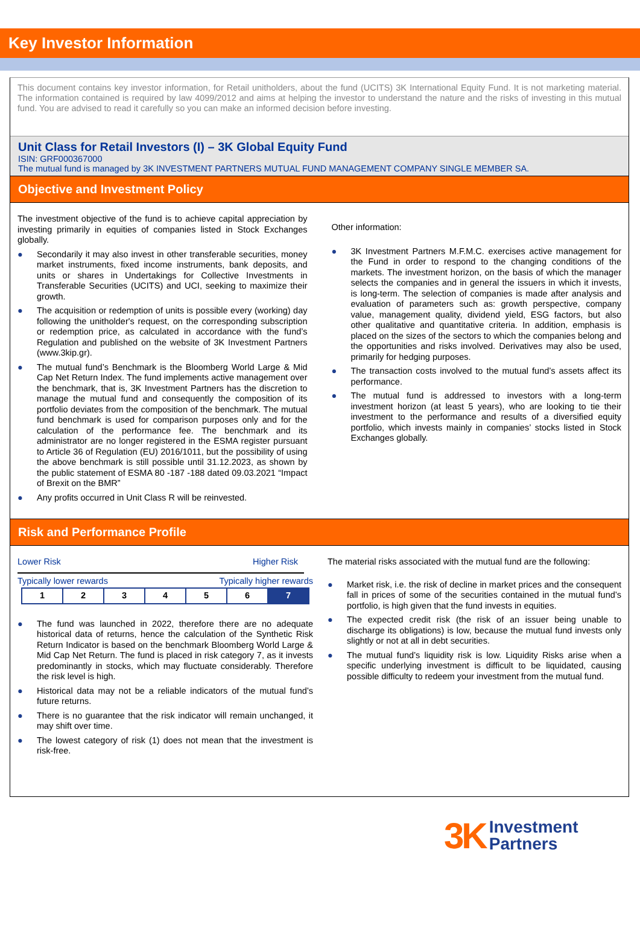Key Investor Information
This document contains key investor information, for Retail unitholders, about the fund (UCITS) 3K International Equity Fund. It is not marketing material. The information contained is required by law 4099/2012 and aims at helping the investor to understand the nature and the risks of investing in this mutual fund. You are advised to read it carefully so you can make an informed decision before investing.
Unit Class for Retail Investors (I) – 3K Global Equity Fund
ISIN: GRF000367000
The mutual fund is managed by 3K INVESTMENT PARTNERS MUTUAL FUND MANAGEMENT COMPANY SINGLE MEMBER SA.
Objective and Investment Policy
The investment objective of the fund is to achieve capital appreciation by investing primarily in equities of companies listed in Stock Exchanges globally.
● Secondarily it may also invest in other transferable securities, money market instruments, fixed income instruments, bank deposits, and units or shares in Undertakings for Collective Investments in Transferable Securities (UCITS) and UCI, seeking to maximize their growth.
● The acquisition or redemption of units is possible every (working) day following the unitholder's request, on the corresponding subscription or redemption price, as calculated in accordance with the fund’s Regulation and published on the website of 3K Investment Partners (www.3kip.gr).
● The mutual fund’s Benchmark is the Bloomberg World Large & Mid Cap Net Return Index. The fund implements active management over the benchmark, that is, 3K Investment Partners has the discretion to manage the mutual fund and consequently the composition of its portfolio deviates from the composition of the benchmark. The mutual fund benchmark is used for comparison purposes only and for the calculation of the performance fee. The benchmark and its administrator are no longer registered in the ESMA register pursuant to Article 36 of Regulation (EU) 2016/1011, but the possibility of using the above benchmark is still possible until 31.12.2023, as shown by the public statement of ESMA 80 -187 -188 dated 09.03.2021 “Impact of Brexit on the BMR”
● Any profits occurred in Unit Class R will be reinvested.
Other information:
● 3K Investment Partners M.F.M.C. exercises active management for the Fund in order to respond to the changing conditions of the markets. The investment horizon, on the basis of which the manager selects the companies and in general the issuers in which it invests, is long-term. The selection of companies is made after analysis and evaluation of parameters such as: growth perspective, company value, management quality, dividend yield, ESG factors, but also other qualitative and quantitative criteria. In addition, emphasis is placed on the sizes of the sectors to which the companies belong and the opportunities and risks involved. Derivatives may also be used, primarily for hedging purposes.
● The transaction costs involved to the mutual fund’s assets affect its performance.
● The mutual fund is addressed to investors with a long-term investment horizon (at least 5 years), who are looking to tie their investment to the performance and results of a diversified equity portfolio, which invests mainly in companies’ stocks listed in Stock Exchanges globally.
Risk and Performance Profile
Lower Risk Higher Risk
Typically lower rewards Typically higher rewards
| 1 | 2 | 3 | 4 | 5 | 6 | 7 |
● The fund was launched in 2022, therefore there are no adequate historical data of returns, hence the calculation of the Synthetic Risk Return Indicator is based on the benchmark Bloomberg World Large & Mid Cap Net Return. The fund is placed in risk category 7, as it invests predominantly in stocks, which may fluctuate considerably. Therefore the risk level is high.
● Historical data may not be a reliable indicators of the mutual fund’s future returns.
● There is no guarantee that the risk indicator will remain unchanged, it may shift over time.
● The lowest category of risk (1) does not mean that the investment is risk-free.
The material risks associated with the mutual fund are the following:
● Market risk, i.e. the risk of decline in market prices and the consequent fall in prices of some of the securities contained in the mutual fund’s portfolio, is high given that the fund invests in equities.
● The expected credit risk (the risk of an issuer being unable to discharge its obligations) is low, because the mutual fund invests only slightly or not at all in debt securities.
● The mutual fund’s liquidity risk is low. Liquidity Risks arise when a specific underlying investment is difficult to be liquidated, causing possible difficulty to redeem your investment from the mutual fund.
3K Investment
Partners